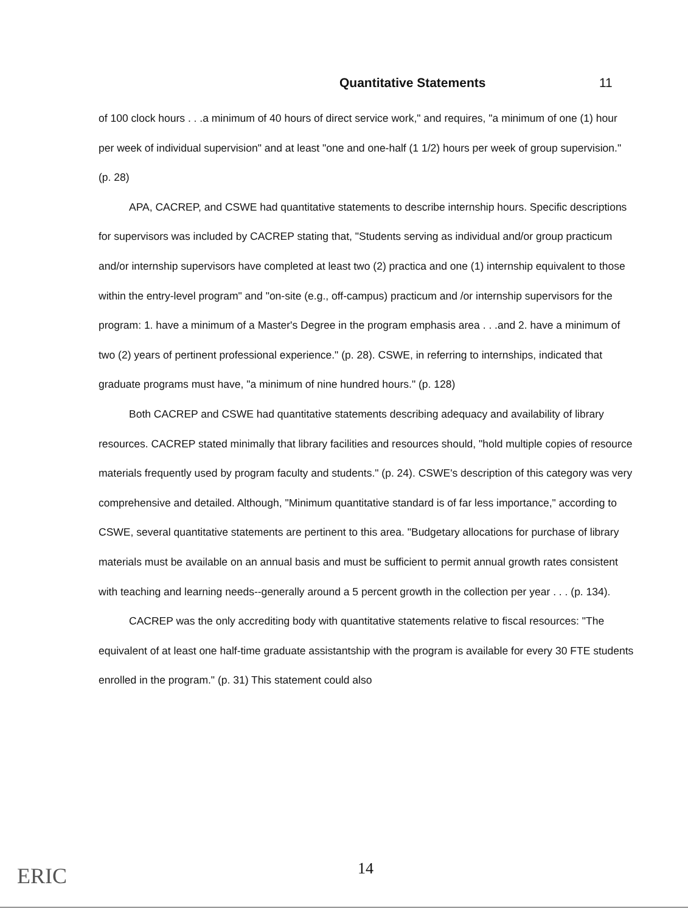Quantitative Statements 11
of 100 clock hours . . .a minimum of 40 hours of direct service work," and requires, "a minimum of one (1) hour per week of individual supervision" and at least "one and one-half (1 1/2) hours per week of group supervision." (p. 28)
APA, CACREP, and CSWE had quantitative statements to describe internship hours. Specific descriptions for supervisors was included by CACREP stating that, "Students serving as individual and/or group practicum and/or internship supervisors have completed at least two (2) practica and one (1) internship equivalent to those within the entry-level program" and "on-site (e.g., off-campus) practicum and /or internship supervisors for the program: 1. have a minimum of a Master's Degree in the program emphasis area . . .and 2. have a minimum of two (2) years of pertinent professional experience." (p. 28). CSWE, in referring to internships, indicated that graduate programs must have, "a minimum of nine hundred hours." (p. 128)
Both CACREP and CSWE had quantitative statements describing adequacy and availability of library resources. CACREP stated minimally that library facilities and resources should, "hold multiple copies of resource materials frequently used by program faculty and students." (p. 24). CSWE's description of this category was very comprehensive and detailed. Although, "Minimum quantitative standard is of far less importance," according to CSWE, several quantitative statements are pertinent to this area. "Budgetary allocations for purchase of library materials must be available on an annual basis and must be sufficient to permit annual growth rates consistent with teaching and learning needs--generally around a 5 percent growth in the collection per year . . . (p. 134).
CACREP was the only accrediting body with quantitative statements relative to fiscal resources: "The equivalent of at least one half-time graduate assistantship with the program is available for every 30 FTE students enrolled in the program." (p. 31) This statement could also
ERIC 14